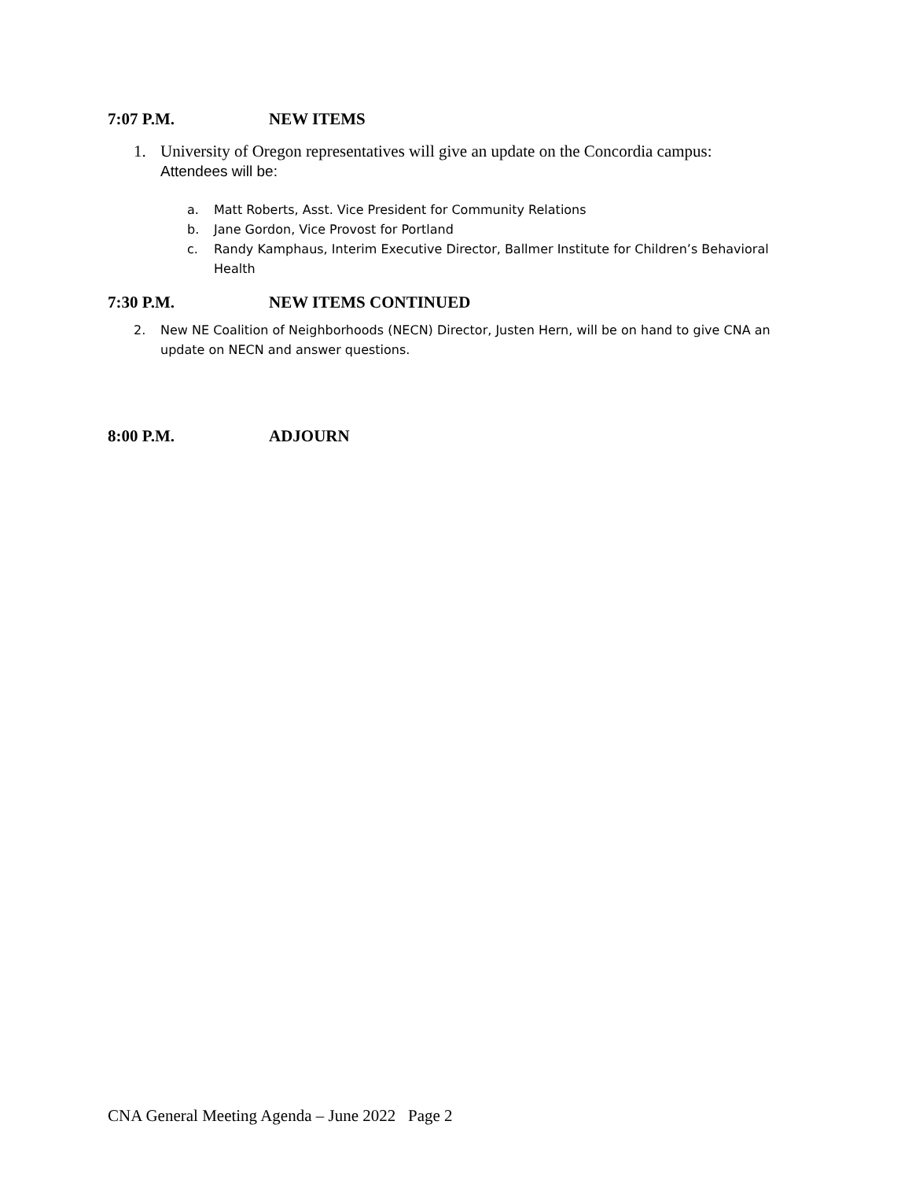7:07 P.M. NEW ITEMS
1. University of Oregon representatives will give an update on the Concordia campus:
Attendees will be:
a. Matt Roberts, Asst. Vice President for Community Relations
b. Jane Gordon, Vice Provost for Portland
c. Randy Kamphaus, Interim Executive Director, Ballmer Institute for Children’s Behavioral Health
7:30 P.M. NEW ITEMS CONTINUED
2. New NE Coalition of Neighborhoods (NECN) Director, Justen Hern, will be on hand to give CNA an update on NECN and answer questions.
8:00 P.M. ADJOURN
CNA General Meeting Agenda – June 2022 Page 2